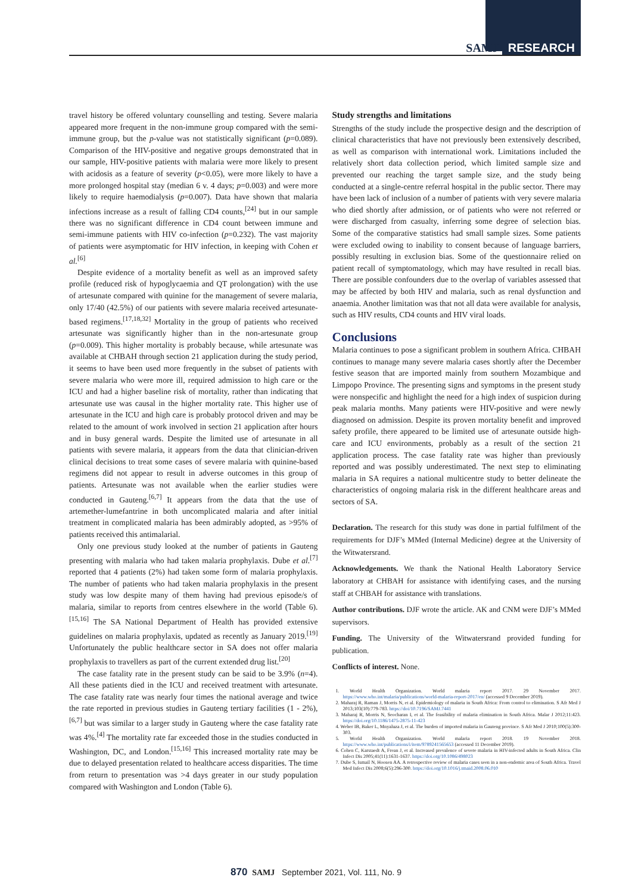SAMJ RESEARCH
travel history be offered voluntary counselling and testing. Severe malaria appeared more frequent in the non-immune group compared with the semi-immune group, but the p-value was not statistically significant (p=0.089). Comparison of the HIV-positive and negative groups demonstrated that in our sample, HIV-positive patients with malaria were more likely to present with acidosis as a feature of severity (p<0.05), were more likely to have a more prolonged hospital stay (median 6 v. 4 days; p=0.003) and were more likely to require haemodialysis (p=0.007). Data have shown that malaria infections increase as a result of falling CD4 counts,<sup>[24]</sup> but in our sample there was no significant difference in CD4 count between immune and semi-immune patients with HIV co-infection (p=0.232). The vast majority of patients were asymptomatic for HIV infection, in keeping with Cohen et al.<sup>[6]</sup>
Despite evidence of a mortality benefit as well as an improved safety profile (reduced risk of hypoglycaemia and QT prolongation) with the use of artesunate compared with quinine for the management of severe malaria, only 17/40 (42.5%) of our patients with severe malaria received artesunate-based regimens.<sup>[17,18,32]</sup> Mortality in the group of patients who received artesunate was significantly higher than in the non-artesunate group (p=0.009). This higher mortality is probably because, while artesunate was available at CHBAH through section 21 application during the study period, it seems to have been used more frequently in the subset of patients with severe malaria who were more ill, required admission to high care or the ICU and had a higher baseline risk of mortality, rather than indicating that artesunate use was causal in the higher mortality rate. This higher use of artesunate in the ICU and high care is probably protocol driven and may be related to the amount of work involved in section 21 application after hours and in busy general wards. Despite the limited use of artesunate in all patients with severe malaria, it appears from the data that clinician-driven clinical decisions to treat some cases of severe malaria with quinine-based regimens did not appear to result in adverse outcomes in this group of patients. Artesunate was not available when the earlier studies were conducted in Gauteng.<sup>[6,7]</sup> It appears from the data that the use of artemether-lumefantrine in both uncomplicated malaria and after initial treatment in complicated malaria has been admirably adopted, as >95% of patients received this antimalarial.
Only one previous study looked at the number of patients in Gauteng presenting with malaria who had taken malaria prophylaxis. Dube et al.<sup>[7]</sup> reported that 4 patients (2%) had taken some form of malaria prophylaxis. The number of patients who had taken malaria prophylaxis in the present study was low despite many of them having had previous episode/s of malaria, similar to reports from centres elsewhere in the world (Table 6).<sup>[15,16]</sup> The SA National Department of Health has provided extensive guidelines on malaria prophylaxis, updated as recently as January 2019.<sup>[19]</sup> Unfortunately the public healthcare sector in SA does not offer malaria prophylaxis to travellers as part of the current extended drug list.<sup>[20]</sup>
The case fatality rate in the present study can be said to be 3.9% (n=4). All these patients died in the ICU and received treatment with artesunate. The case fatality rate was nearly four times the national average and twice the rate reported in previous studies in Gauteng tertiary facilities (1 - 2%),<sup>[6,7]</sup> but was similar to a larger study in Gauteng where the case fatality rate was 4%.<sup>[4]</sup> The mortality rate far exceeded those in the studies conducted in Washington, DC, and London.<sup>[15,16]</sup> This increased mortality rate may be due to delayed presentation related to healthcare access disparities. The time from return to presentation was >4 days greater in our study population compared with Washington and London (Table 6).
Study strengths and limitations
Strengths of the study include the prospective design and the description of clinical characteristics that have not previously been extensively described, as well as comparison with international work. Limitations included the relatively short data collection period, which limited sample size and prevented our reaching the target sample size, and the study being conducted at a single-centre referral hospital in the public sector. There may have been lack of inclusion of a number of patients with very severe malaria who died shortly after admission, or of patients who were not referred or were discharged from casualty, inferring some degree of selection bias. Some of the comparative statistics had small sample sizes. Some patients were excluded owing to inability to consent because of language barriers, possibly resulting in exclusion bias. Some of the questionnaire relied on patient recall of symptomatology, which may have resulted in recall bias. There are possible confounders due to the overlap of variables assessed that may be affected by both HIV and malaria, such as renal dysfunction and anaemia. Another limitation was that not all data were available for analysis, such as HIV results, CD4 counts and HIV viral loads.
Conclusions
Malaria continues to pose a significant problem in southern Africa. CHBAH continues to manage many severe malaria cases shortly after the December festive season that are imported mainly from southern Mozambique and Limpopo Province. The presenting signs and symptoms in the present study were nonspecific and highlight the need for a high index of suspicion during peak malaria months. Many patients were HIV-positive and were newly diagnosed on admission. Despite its proven mortality benefit and improved safety profile, there appeared to be limited use of artesunate outside high-care and ICU environments, probably as a result of the section 21 application process. The case fatality rate was higher than previously reported and was possibly underestimated. The next step to eliminating malaria in SA requires a national multicentre study to better delineate the characteristics of ongoing malaria risk in the different healthcare areas and sectors of SA.
Declaration. The research for this study was done in partial fulfilment of the requirements for DJF’s MMed (Internal Medicine) degree at the University of the Witwatersrand.
Acknowledgements. We thank the National Health Laboratory Service laboratory at CHBAH for assistance with identifying cases, and the nursing staff at CHBAH for assistance with translations.
Author contributions. DJF wrote the article. AK and CNM were DJF’s MMed supervisors.
Funding. The University of the Witwatersrand provided funding for publication.
Conflicts of interest. None.
1. World Health Organization. World malaria report 2017. 29 November 2017. https://www.who.int/malaria/publications/world-malaria-report-2017/en/ (accessed 9 December 2019).
2. Maharaj R, Raman J, Morris N, et al. Epidemiology of malaria in South Africa: From control to elimination. S Afr Med J 2013;103(10):779-783. https://doi/10.7196/SAMJ.7441
3. Maharaj R, Morris N, Seocharan I, et al. The feasibility of malaria elimination in South Africa. Malar J 2012;11:423. https://doi.org/10.1186/1475-2875-11-423
4. Weber IB, Baker L, Mnyaluza J, et al. The burden of imported malaria in Gauteng province. S Afr Med J 2010;100(5):300-303.
5. World Health Organization. World malaria report 2018. 19 November 2018. https://www.who.int/publications/i/item/9789241565653 (accessed 11 December 2019).
6. Cohen C, Karstaedt A, Frean J, et al. Increased prevalence of severe malaria in HIV-infected adults in South Africa. Clin Infect Dis 2005;41(11):1631-1637. https://doi.org/10.1086/498023
7. Dube S, Ismail N, Hoosen AA. A retrospective review of malaria cases seen in a non-endemic area of South Africa. Travel Med Infect Dis 2008;6(5):296-300. https://doi.org/10.1016/j.tmaid.2008.06.010
870 SAMJ September 2021, Vol. 111, No. 9